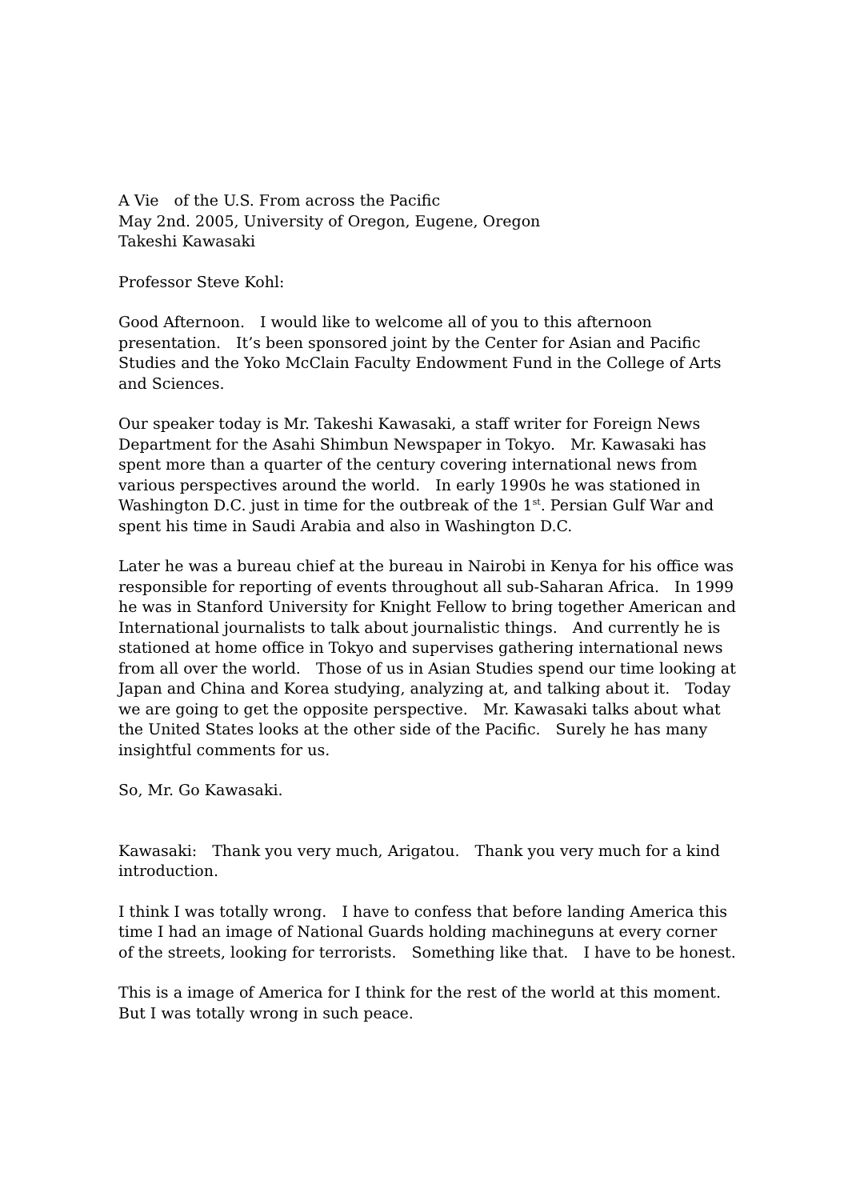A Vie　of the U.S. From across the Pacific
May 2nd. 2005, University of Oregon, Eugene, Oregon
Takeshi Kawasaki
Professor Steve Kohl:
Good Afternoon.　I would like to welcome all of you to this afternoon presentation.　It’s been sponsored joint by the Center for Asian and Pacific Studies and the Yoko McClain Faculty Endowment Fund in the College of Arts and Sciences.
Our speaker today is Mr. Takeshi Kawasaki, a staff writer for Foreign News Department for the Asahi Shimbun Newspaper in Tokyo.　Mr. Kawasaki has spent more than a quarter of the century covering international news from various perspectives around the world.　In early 1990s he was stationed in Washington D.C. just in time for the outbreak of the 1<sup>st</sup>. Persian Gulf War and spent his time in Saudi Arabia and also in Washington D.C.
Later he was a bureau chief at the bureau in Nairobi in Kenya for his office was responsible for reporting of events throughout all sub-Saharan Africa.　In 1999 he was in Stanford University for Knight Fellow to bring together American and International journalists to talk about journalistic things.　And currently he is stationed at home office in Tokyo and supervises gathering international news from all over the world.　Those of us in Asian Studies spend our time looking at Japan and China and Korea studying, analyzing at, and talking about it.　Today we are going to get the opposite perspective.　Mr. Kawasaki talks about what the United States looks at the other side of the Pacific.　Surely he has many insightful comments for us.
So, Mr. Go Kawasaki.
Kawasaki:　Thank you very much, Arigatou.　Thank you very much for a kind introduction.
I think I was totally wrong.　I have to confess that before landing America this time I had an image of National Guards holding machineguns at every corner of the streets, looking for terrorists.　Something like that.　I have to be honest.
This is a image of America for I think for the rest of the world at this moment. But I was totally wrong in such peace.